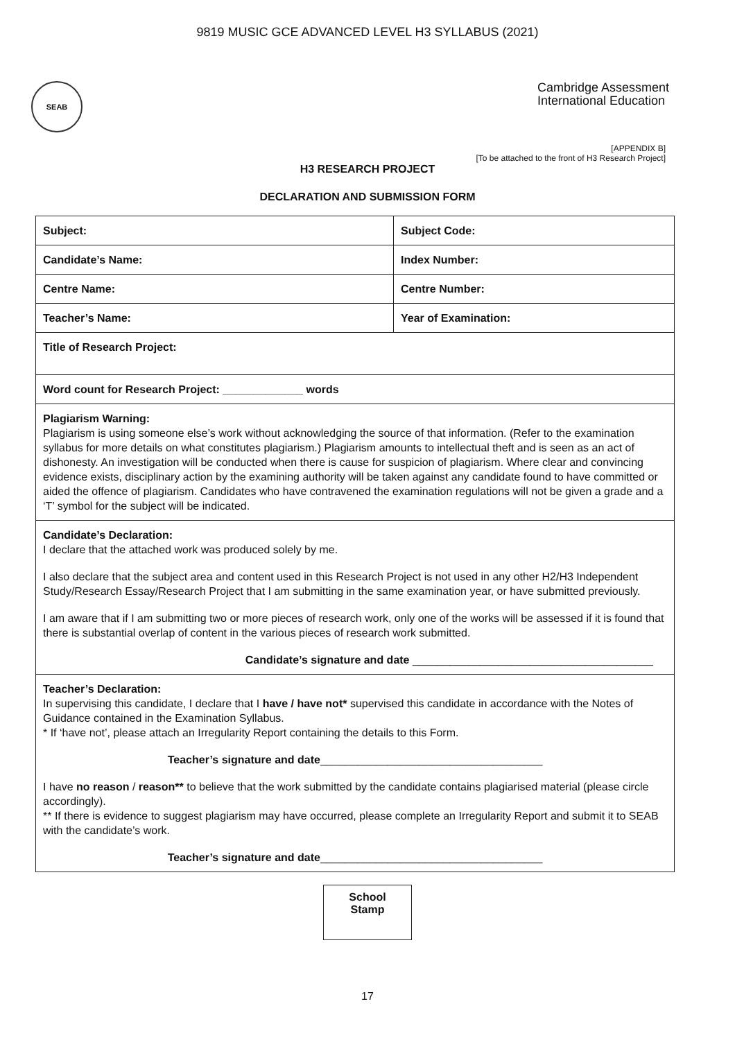9819 MUSIC GCE ADVANCED LEVEL H3 SYLLABUS (2021)
SEAB
Cambridge Assessment
International Education
[APPENDIX B]
[To be attached to the front of H3 Research Project]
H3 RESEARCH PROJECT
DECLARATION AND SUBMISSION FORM
| Subject: | Subject Code: |
| Candidate’s Name: | Index Number: |
| Centre Name: | Centre Number: |
| Teacher’s Name: | Year of Examination: |
| Title of Research Project: | |
| Word count for Research Project: _____________ words | |
| Plagiarism Warning: Plagiarism is using someone else’s work without acknowledging the source of that information. (Refer to the examination syllabus for more details on what constitutes plagiarism.) Plagiarism amounts to intellectual theft and is seen as an act of dishonesty. An investigation will be conducted when there is cause for suspicion of plagiarism. Where clear and convincing evidence exists, disciplinary action by the examining authority will be taken against any candidate found to have committed or aided the offence of plagiarism. Candidates who have contravened the examination regulations will not be given a grade and a ‘T’ symbol for the subject will be indicated. | |
| Candidate’s Declaration: I declare that the attached work was produced solely by me. I also declare that the subject area and content used in this Research Project is not used in any other H2/H3 Independent Study/Research Essay/Research Project that I am submitting in the same examination year, or have submitted previously. I am aware that if I am submitting two or more pieces of research work, only one of the works will be assessed if it is found that there is substantial overlap of content in the various pieces of research work submitted. Candidate’s signature and date _______________________________________ | |
| Teacher’s Declaration: In supervising this candidate, I declare that I have / have not* supervised this candidate in accordance with the Notes of Guidance contained in the Examination Syllabus. * If ‘have not’, please attach an Irregularity Report containing the details to this Form. Teacher’s signature and date ____________________________________ I have no reason / reason** to believe that the work submitted by the candidate contains plagiarised material (please circle accordingly). ** If there is evidence to suggest plagiarism may have occurred, please complete an Irregularity Report and submit it to SEAB with the candidate’s work. Teacher’s signature and date ____________________________________ | |
School
Stamp
17